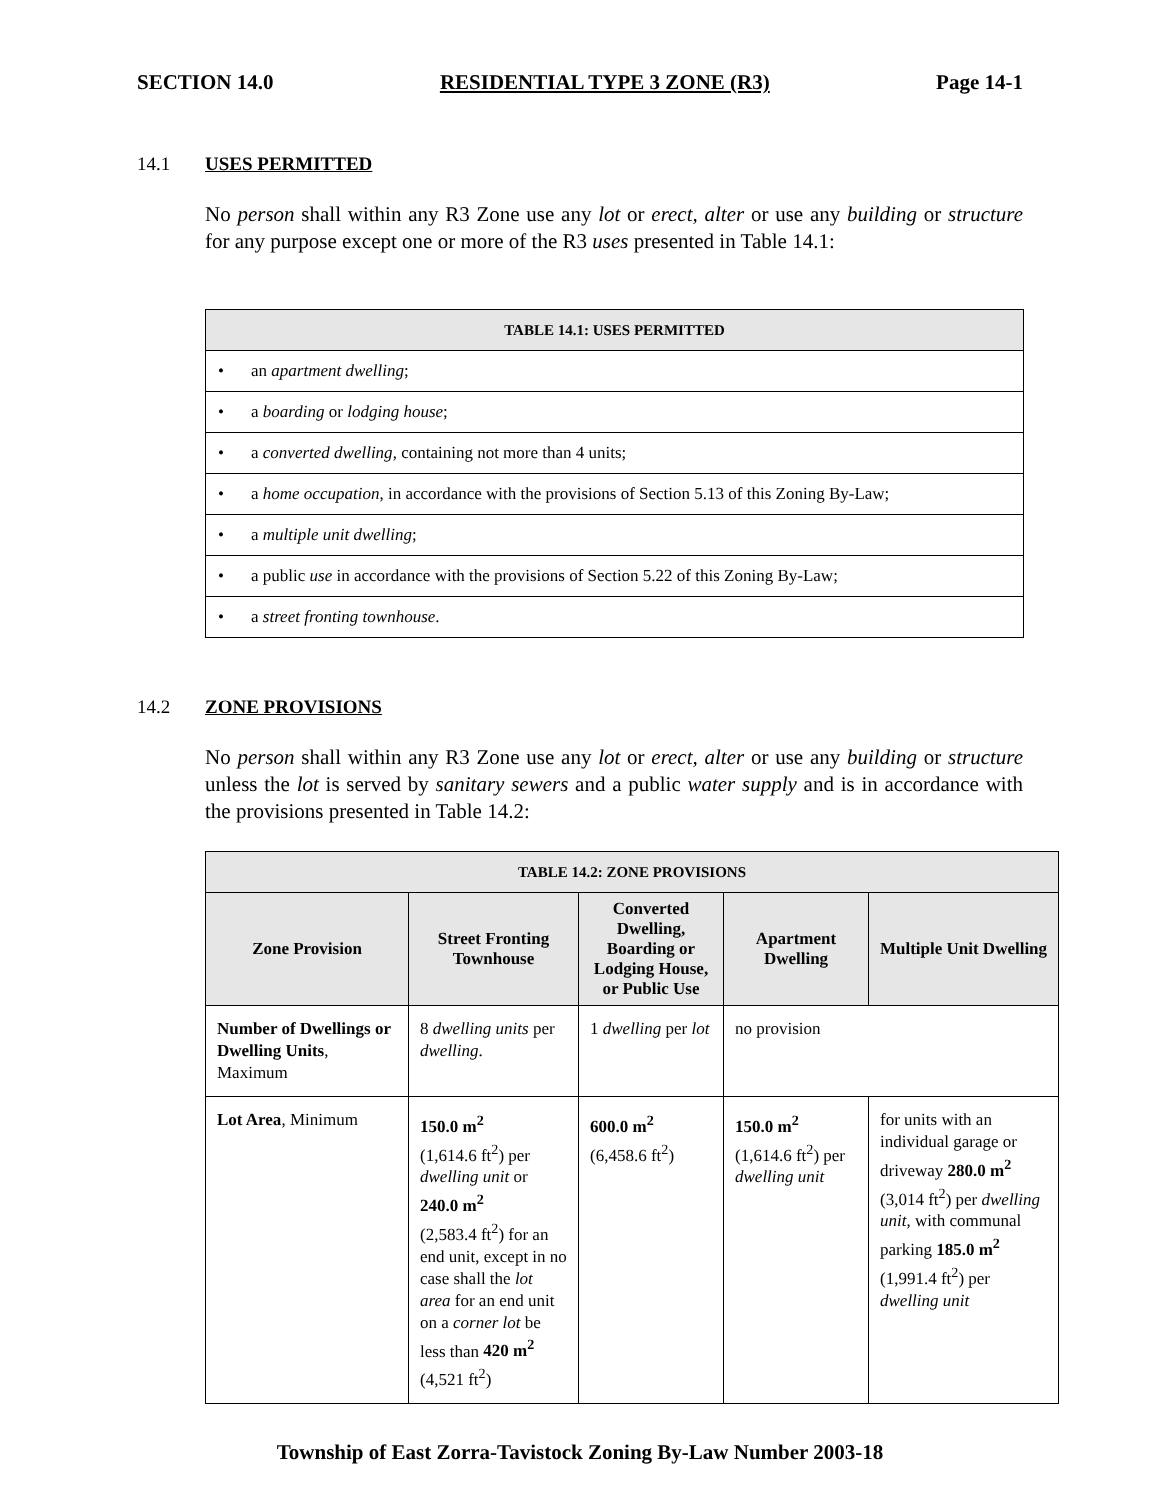SECTION 14.0 RESIDENTIAL TYPE 3 ZONE (R3) Page 14-1
14.1 USES PERMITTED
No person shall within any R3 Zone use any lot or erect, alter or use any building or structure for any purpose except one or more of the R3 uses presented in Table 14.1:
| TABLE 14.1: USES PERMITTED |
| --- |
| • an apartment dwelling ; |
| • a boarding or lodging house ; |
| • a converted dwelling , containing not more than 4 units; |
| • a home occupation , in accordance with the provisions of Section 5.13 of this Zoning By-Law; |
| • a multiple unit dwelling ; |
| • a public use in accordance with the provisions of Section 5.22 of this Zoning By-Law; |
| • a street fronting townhouse . |
14.2 ZONE PROVISIONS
No person shall within any R3 Zone use any lot or erect, alter or use any building or structure unless the lot is served by sanitary sewers and a public water supply and is in accordance with the provisions presented in Table 14.2:
| TABLE 14.2: ZONE PROVISIONS | | | | |
| --- | --- | --- | --- | --- |
| Zone Provision | Street Fronting Townhouse | Converted Dwelling, Boarding or Lodging House, or Public Use | Apartment Dwelling | Multiple Unit Dwelling |
| Number of Dwellings or Dwelling Units , Maximum | 8 dwelling units per dwelling . | 1 dwelling per lot | no provision | |
| Lot Area , Minimum | 150.0 m<sup>2</sup> (1,614.6 ft<sup>2</sup>) per dwelling unit or 240.0 m<sup>2</sup> (2,583.4 ft<sup>2</sup>) for an end unit, except in no case shall the lot area for an end unit on a corner lot be less than 420 m<sup>2</sup> (4,521 ft<sup>2</sup>) | 600.0 m<sup>2</sup> (6,458.6 ft<sup>2</sup>) | 150.0 m<sup>2</sup> (1,614.6 ft<sup>2</sup>) per dwelling unit | for units with an individual garage or driveway 280.0 m<sup>2</sup> (3,014 ft<sup>2</sup>) per dwelling unit , with communal parking 185.0 m<sup>2</sup> (1,991.4 ft<sup>2</sup>) per dwelling unit |
Township of East Zorra-Tavistock Zoning By-Law Number 2003-18